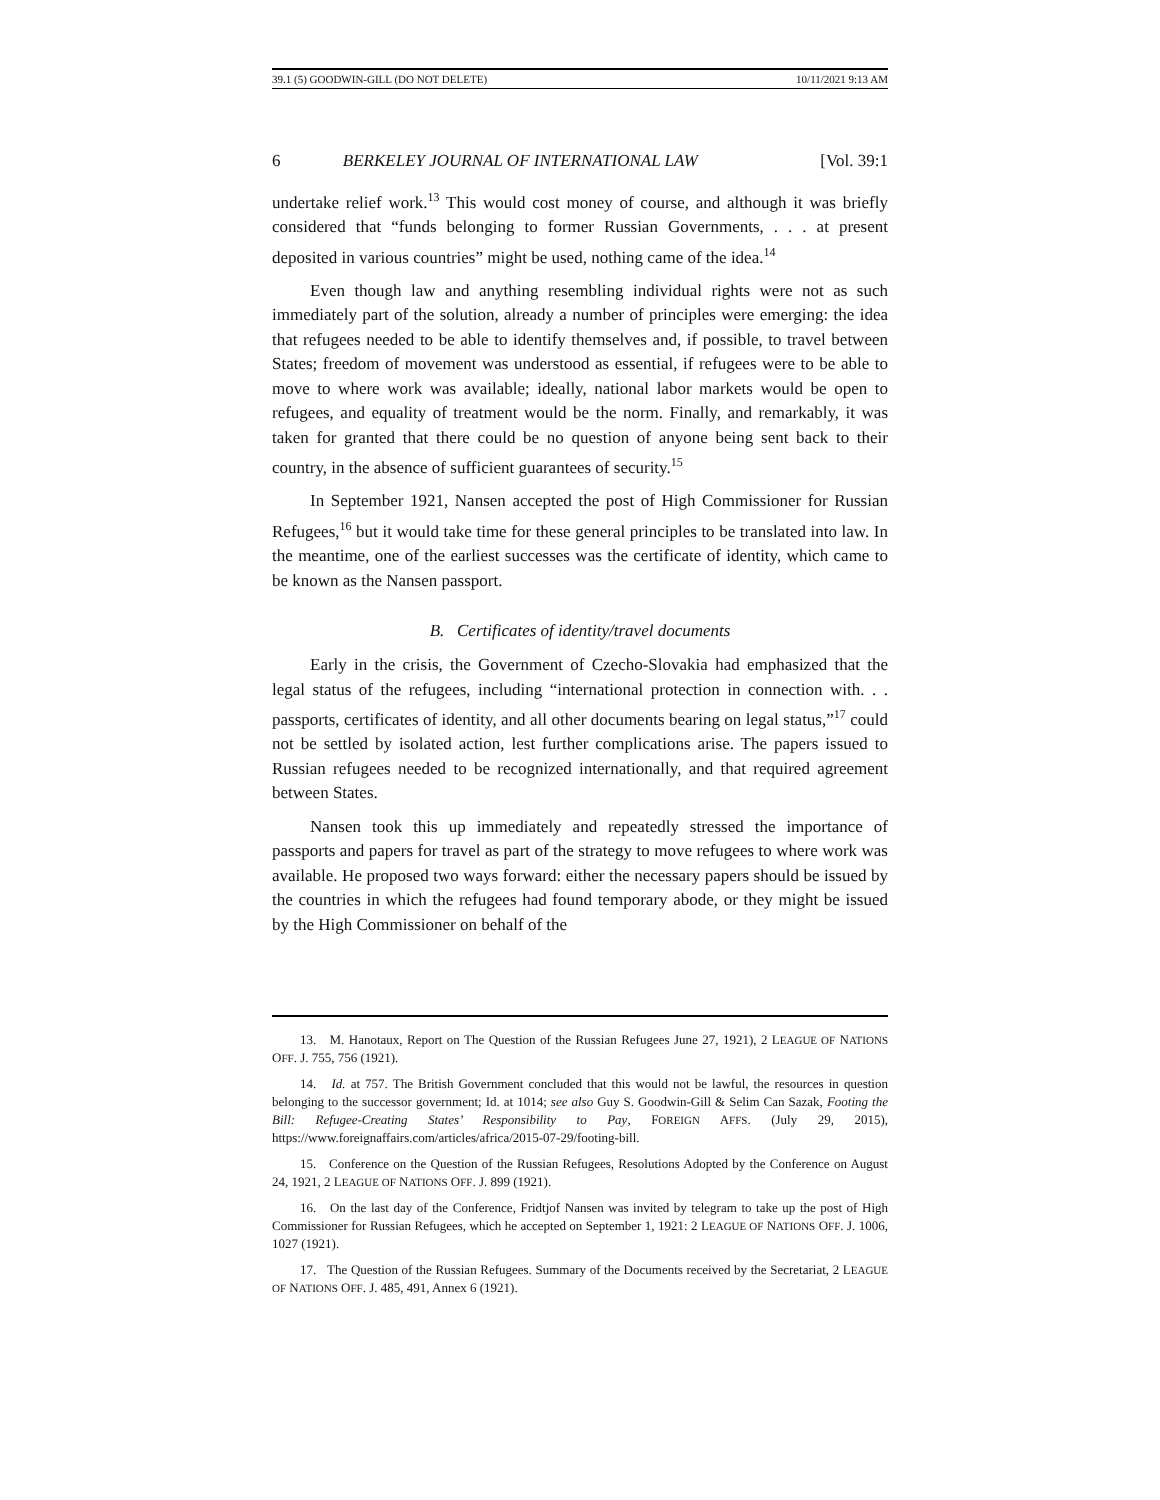39.1 (5) GOODWIN-GILL (DO NOT DELETE) 10/11/2021 9:13 AM
6 BERKELEY JOURNAL OF INTERNATIONAL LAW [Vol. 39:1
undertake relief work.<sup>13</sup> This would cost money of course, and although it was briefly considered that “funds belonging to former Russian Governments, . . . at present deposited in various countries” might be used, nothing came of the idea.<sup>14</sup>
Even though law and anything resembling individual rights were not as such immediately part of the solution, already a number of principles were emerging: the idea that refugees needed to be able to identify themselves and, if possible, to travel between States; freedom of movement was understood as essential, if refugees were to be able to move to where work was available; ideally, national labor markets would be open to refugees, and equality of treatment would be the norm. Finally, and remarkably, it was taken for granted that there could be no question of anyone being sent back to their country, in the absence of sufficient guarantees of security.<sup>15</sup>
In September 1921, Nansen accepted the post of High Commissioner for Russian Refugees,<sup>16</sup> but it would take time for these general principles to be translated into law. In the meantime, one of the earliest successes was the certificate of identity, which came to be known as the Nansen passport.
B. Certificates of identity/travel documents
Early in the crisis, the Government of Czecho-Slovakia had emphasized that the legal status of the refugees, including “international protection in connection with. . . passports, certificates of identity, and all other documents bearing on legal status,”<sup>17</sup> could not be settled by isolated action, lest further complications arise. The papers issued to Russian refugees needed to be recognized internationally, and that required agreement between States.
Nansen took this up immediately and repeatedly stressed the importance of passports and papers for travel as part of the strategy to move refugees to where work was available. He proposed two ways forward: either the necessary papers should be issued by the countries in which the refugees had found temporary abode, or they might be issued by the High Commissioner on behalf of the
13. M. Hanotaux, Report on The Question of the Russian Refugees June 27, 1921), 2 LEAGUE OF NATIONS OFF. J. 755, 756 (1921).
14. Id. at 757. The British Government concluded that this would not be lawful, the resources in question belonging to the successor government; Id. at 1014; see also Guy S. Goodwin-Gill & Selim Can Sazak, Footing the Bill: Refugee-Creating States’ Responsibility to Pay, FOREIGN AFFS. (July 29, 2015), https://www.foreignaffairs.com/articles/africa/2015-07-29/footing-bill.
15. Conference on the Question of the Russian Refugees, Resolutions Adopted by the Conference on August 24, 1921, 2 LEAGUE OF NATIONS OFF. J. 899 (1921).
16. On the last day of the Conference, Fridtjof Nansen was invited by telegram to take up the post of High Commissioner for Russian Refugees, which he accepted on September 1, 1921: 2 LEAGUE OF NATIONS OFF. J. 1006, 1027 (1921).
17. The Question of the Russian Refugees. Summary of the Documents received by the Secretariat, 2 LEAGUE OF NATIONS OFF. J. 485, 491, Annex 6 (1921).